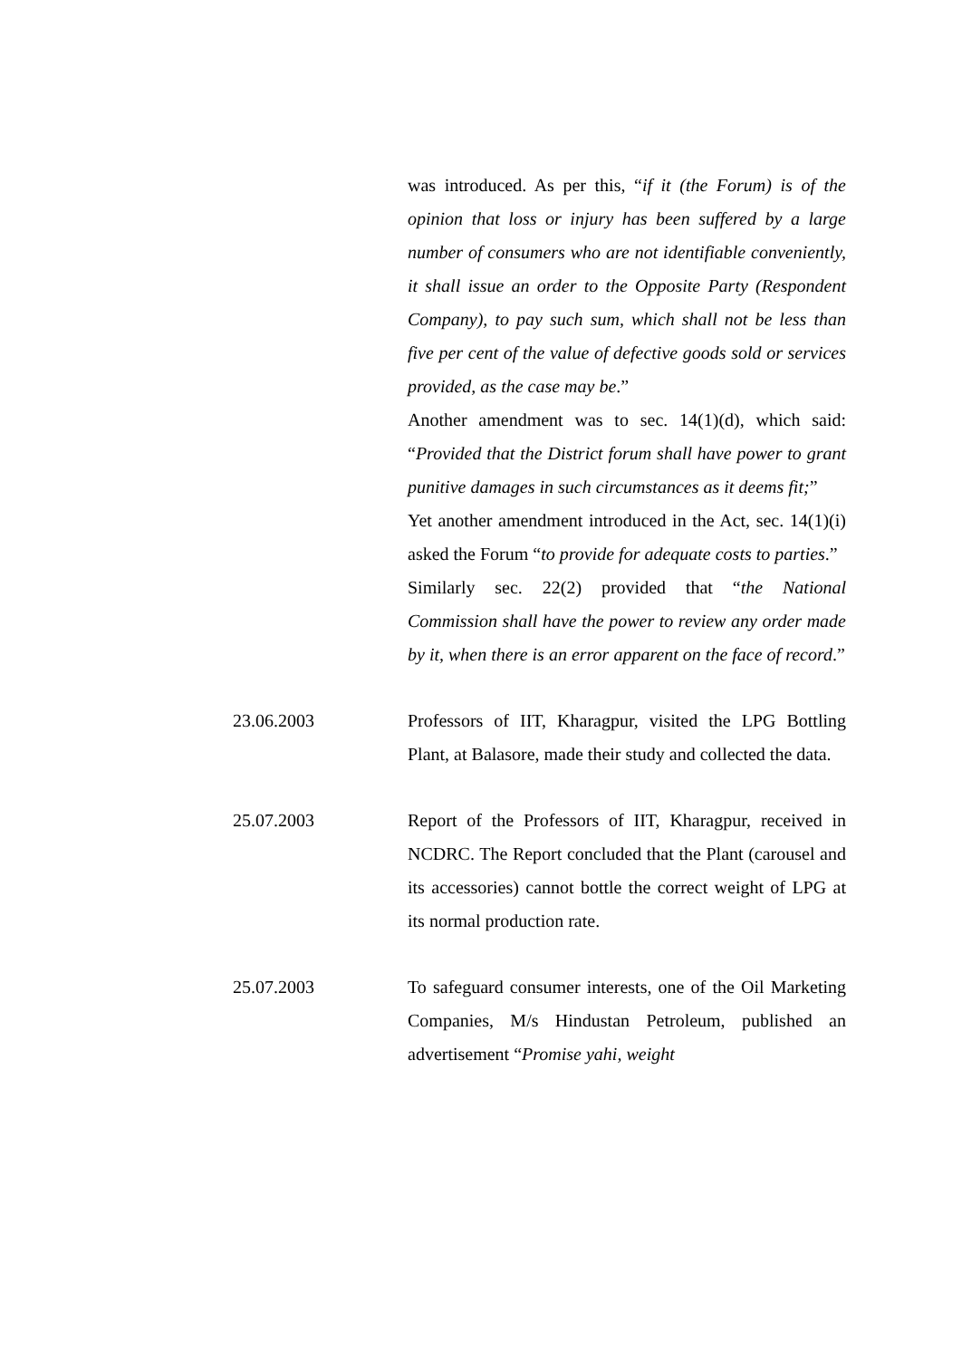was introduced. As per this, “if it (the Forum) is of the opinion that loss or injury has been suffered by a large number of consumers who are not identifiable conveniently, it shall issue an order to the Opposite Party (Respondent Company), to pay such sum, which shall not be less than five per cent of the value of defective goods sold or services provided, as the case may be.”
Another amendment was to sec. 14(1)(d), which said: “Provided that the District forum shall have power to grant punitive damages in such circumstances as it deems fit;”
Yet another amendment introduced in the Act, sec. 14(1)(i) asked the Forum “to provide for adequate costs to parties.”
Similarly sec. 22(2) provided that “the National Commission shall have the power to review any order made by it, when there is an error apparent on the face of record.”
23.06.2003 Professors of IIT, Kharagpur, visited the LPG Bottling Plant, at Balasore, made their study and collected the data.
25.07.2003 Report of the Professors of IIT, Kharagpur, received in NCDRC. The Report concluded that the Plant (carousel and its accessories) cannot bottle the correct weight of LPG at its normal production rate.
25.07.2003 To safeguard consumer interests, one of the Oil Marketing Companies, M/s Hindustan Petroleum, published an advertisement “Promise yahi, weight